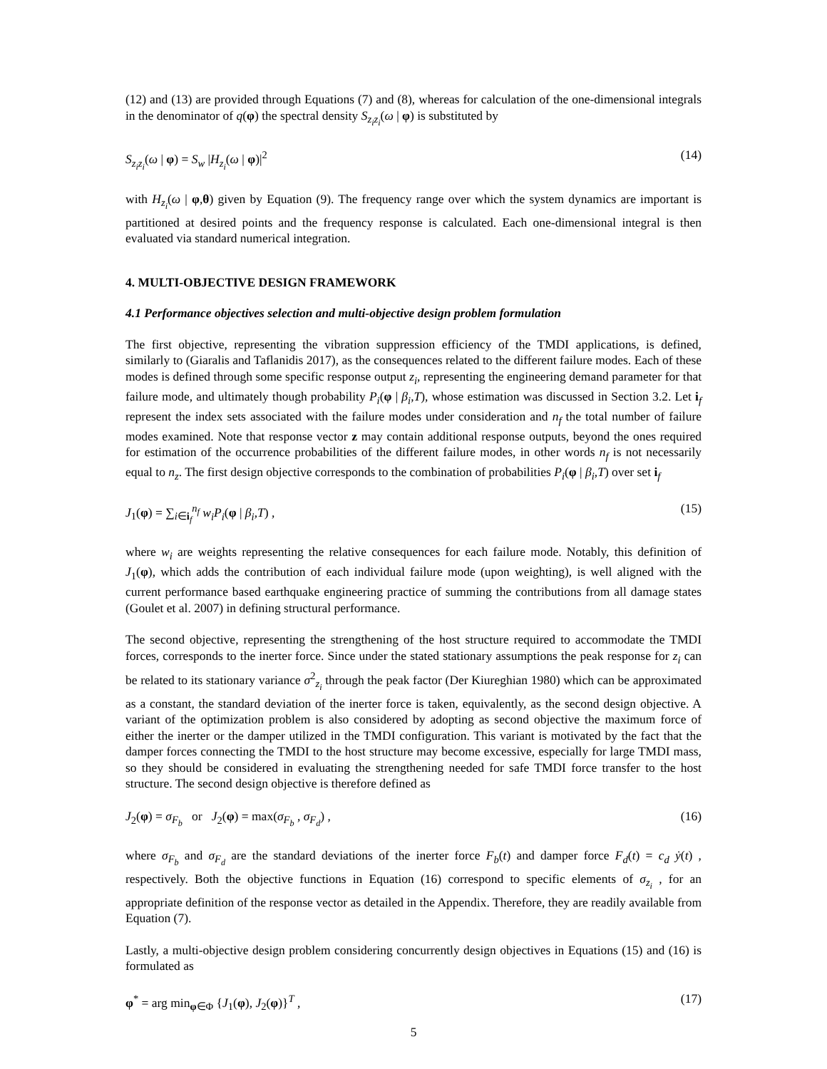(12) and (13) are provided through Equations (7) and (8), whereas for calculation of the one-dimensional integrals in the denominator of q(φ) the spectral density S<sub>z<sub>i</sub>z<sub>i</sub></sub>(ω | φ) is substituted by
S<sub>z<sub>i</sub>z<sub>i</sub></sub>(ω | φ) = S<sub>w</sub> |H<sub>z<sub>i</sub></sub>(ω | φ)|<sup>2</sup> (14)
with H<sub>z<sub>i</sub></sub>(ω | φ,θ) given by Equation (9). The frequency range over which the system dynamics are important is partitioned at desired points and the frequency response is calculated. Each one-dimensional integral is then evaluated via standard numerical integration.
4. MULTI-OBJECTIVE DESIGN FRAMEWORK
4.1 Performance objectives selection and multi-objective design problem formulation
The first objective, representing the vibration suppression efficiency of the TMDI applications, is defined, similarly to (Giaralis and Taflanidis 2017), as the consequences related to the different failure modes. Each of these modes is defined through some specific response output z<sub>i</sub>, representing the engineering demand parameter for that failure mode, and ultimately though probability P<sub>i</sub>(φ | β<sub>i</sub>,T), whose estimation was discussed in Section 3.2. Let i<sub>f</sub> represent the index sets associated with the failure modes under consideration and n<sub>f</sub> the total number of failure modes examined. Note that response vector z may contain additional response outputs, beyond the ones required for estimation of the occurrence probabilities of the different failure modes, in other words n<sub>f</sub> is not necessarily equal to n<sub>z</sub>. The first design objective corresponds to the combination of probabilities P<sub>i</sub>(φ | β<sub>i</sub>,T) over set i<sub>f</sub>
J<sub>1</sub>(φ) = ∑<sub>i∈i<sub>f</sub></sub><sup>n<sub>f</sub></sup> w<sub>i</sub>P<sub>i</sub>(φ | β<sub>i</sub>,T) , (15)
where w<sub>i</sub> are weights representing the relative consequences for each failure mode. Notably, this definition of J<sub>1</sub>(φ), which adds the contribution of each individual failure mode (upon weighting), is well aligned with the current performance based earthquake engineering practice of summing the contributions from all damage states (Goulet et al. 2007) in defining structural performance.
The second objective, representing the strengthening of the host structure required to accommodate the TMDI forces, corresponds to the inerter force. Since under the stated stationary assumptions the peak response for z<sub>i</sub> can be related to its stationary variance σ<sup>2</sup><sub>z<sub>i</sub></sub> through the peak factor (Der Kiureghian 1980) which can be approximated as a constant, the standard deviation of the inerter force is taken, equivalently, as the second design objective. A variant of the optimization problem is also considered by adopting as second objective the maximum force of either the inerter or the damper utilized in the TMDI configuration. This variant is motivated by the fact that the damper forces connecting the TMDI to the host structure may become excessive, especially for large TMDI mass, so they should be considered in evaluating the strengthening needed for safe TMDI force transfer to the host structure. The second design objective is therefore defined as
J<sub>2</sub>(φ) = σ<sub>F<sub>b</sub></sub> or J<sub>2</sub>(φ) = max(σ<sub>F<sub>b</sub></sub> , σ<sub>F<sub>d</sub></sub>) , (16)
where σ<sub>F<sub>b</sub></sub> and σ<sub>F<sub>d</sub></sub> are the standard deviations of the inerter force F<sub>b</sub>(t) and damper force F<sub>d</sub>(t) = c<sub>d</sub> ẏ(t) , respectively. Both the objective functions in Equation (16) correspond to specific elements of σ<sub>z<sub>i</sub></sub> , for an appropriate definition of the response vector as detailed in the Appendix. Therefore, they are readily available from Equation (7).
Lastly, a multi-objective design problem considering concurrently design objectives in Equations (15) and (16) is formulated as
φ<sup>*</sup> = arg min<sub>φ∈Φ</sub> {J<sub>1</sub>(φ), J<sub>2</sub>(φ)}<sup>T</sup> , (17)
5